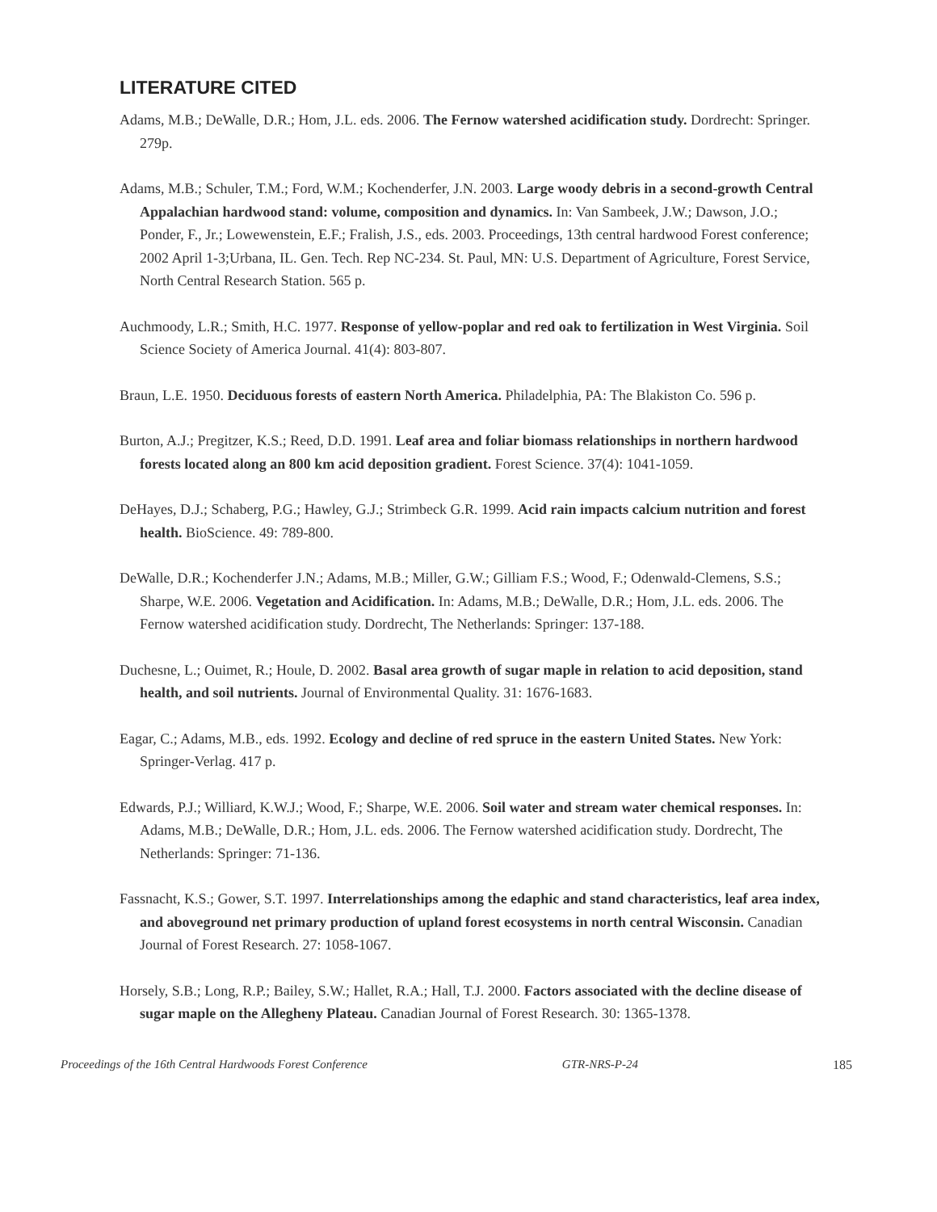LITERATURE CITED
Adams, M.B.; DeWalle, D.R.; Hom, J.L. eds. 2006. The Fernow watershed acidification study. Dordrecht: Springer. 279p.
Adams, M.B.; Schuler, T.M.; Ford, W.M.; Kochenderfer, J.N. 2003. Large woody debris in a second-growth Central Appalachian hardwood stand: volume, composition and dynamics. In: Van Sambeek, J.W.; Dawson, J.O.; Ponder, F., Jr.; Lowewenstein, E.F.; Fralish, J.S., eds. 2003. Proceedings, 13th central hardwood Forest conference; 2002 April 1-3;Urbana, IL. Gen. Tech. Rep NC-234. St. Paul, MN: U.S. Department of Agriculture, Forest Service, North Central Research Station. 565 p.
Auchmoody, L.R.; Smith, H.C. 1977. Response of yellow-poplar and red oak to fertilization in West Virginia. Soil Science Society of America Journal. 41(4): 803-807.
Braun, L.E. 1950. Deciduous forests of eastern North America. Philadelphia, PA: The Blakiston Co. 596 p.
Burton, A.J.; Pregitzer, K.S.; Reed, D.D. 1991. Leaf area and foliar biomass relationships in northern hardwood forests located along an 800 km acid deposition gradient. Forest Science. 37(4): 1041-1059.
DeHayes, D.J.; Schaberg, P.G.; Hawley, G.J.; Strimbeck G.R. 1999. Acid rain impacts calcium nutrition and forest health. BioScience. 49: 789-800.
DeWalle, D.R.; Kochenderfer J.N.; Adams, M.B.; Miller, G.W.; Gilliam F.S.; Wood, F.; Odenwald-Clemens, S.S.; Sharpe, W.E. 2006. Vegetation and Acidification. In: Adams, M.B.; DeWalle, D.R.; Hom, J.L. eds. 2006. The Fernow watershed acidification study. Dordrecht, The Netherlands: Springer: 137-188.
Duchesne, L.; Ouimet, R.; Houle, D. 2002. Basal area growth of sugar maple in relation to acid deposition, stand health, and soil nutrients. Journal of Environmental Quality. 31: 1676-1683.
Eagar, C.; Adams, M.B., eds. 1992. Ecology and decline of red spruce in the eastern United States. New York: Springer-Verlag. 417 p.
Edwards, P.J.; Williard, K.W.J.; Wood, F.; Sharpe, W.E. 2006. Soil water and stream water chemical responses. In: Adams, M.B.; DeWalle, D.R.; Hom, J.L. eds. 2006. The Fernow watershed acidification study. Dordrecht, The Netherlands: Springer: 71-136.
Fassnacht, K.S.; Gower, S.T. 1997. Interrelationships among the edaphic and stand characteristics, leaf area index, and aboveground net primary production of upland forest ecosystems in north central Wisconsin. Canadian Journal of Forest Research. 27: 1058-1067.
Horsely, S.B.; Long, R.P.; Bailey, S.W.; Hallet, R.A.; Hall, T.J. 2000. Factors associated with the decline disease of sugar maple on the Allegheny Plateau. Canadian Journal of Forest Research. 30: 1365-1378.
Proceedings of the 16th Central Hardwoods Forest Conference GTR-NRS-P-24 185